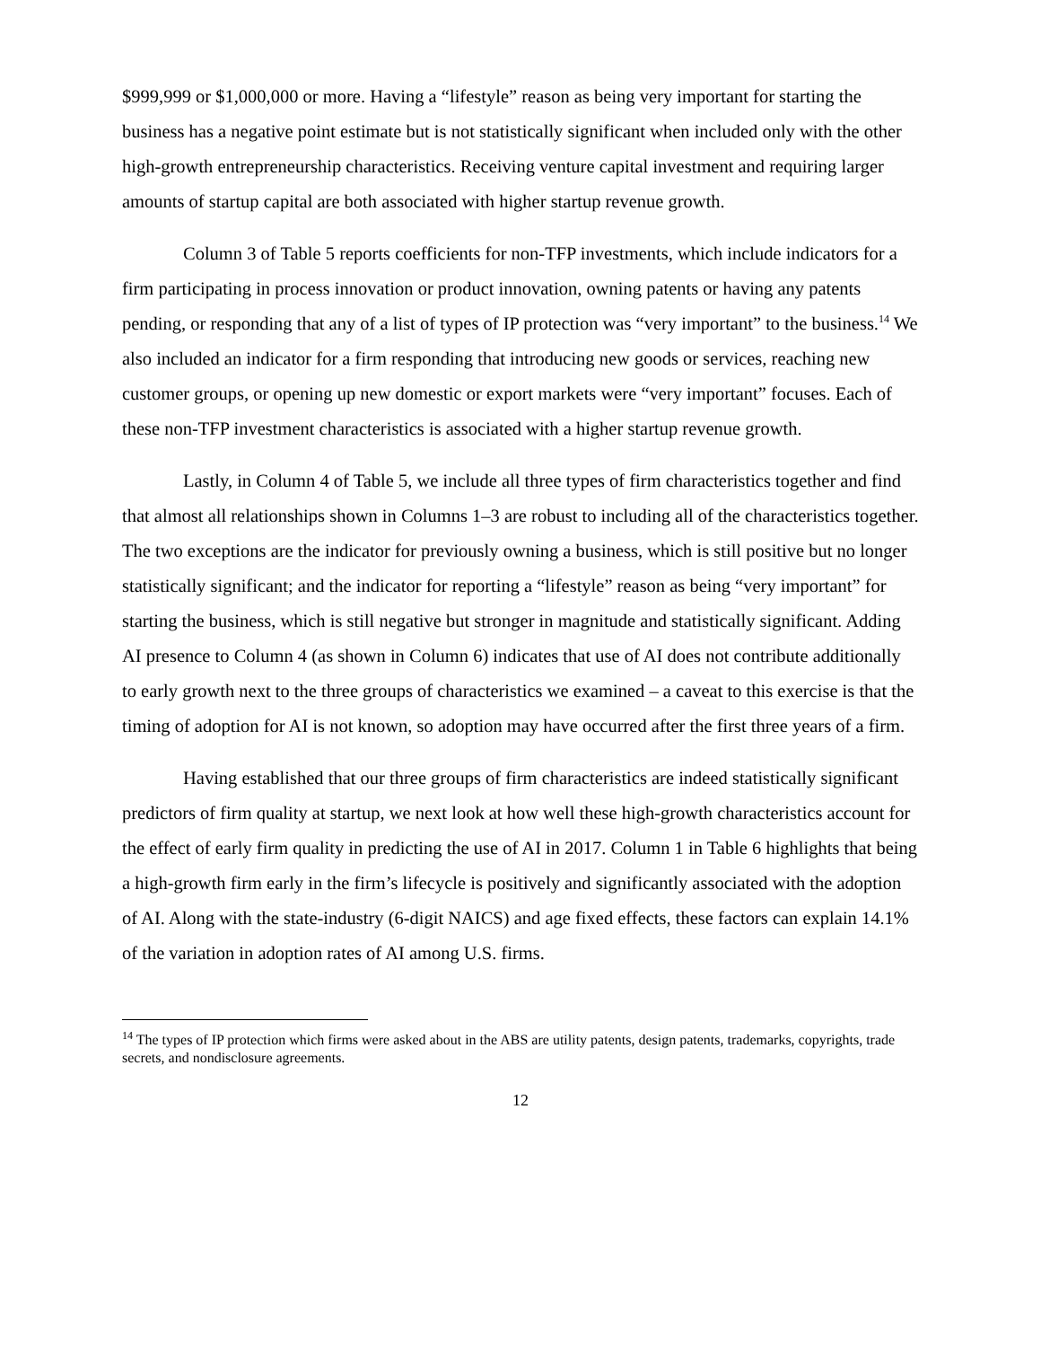$999,999 or $1,000,000 or more. Having a “lifestyle” reason as being very important for starting the business has a negative point estimate but is not statistically significant when included only with the other high-growth entrepreneurship characteristics. Receiving venture capital investment and requiring larger amounts of startup capital are both associated with higher startup revenue growth.
Column 3 of Table 5 reports coefficients for non-TFP investments, which include indicators for a firm participating in process innovation or product innovation, owning patents or having any patents pending, or responding that any of a list of types of IP protection was “very important” to the business.<sup>14</sup> We also included an indicator for a firm responding that introducing new goods or services, reaching new customer groups, or opening up new domestic or export markets were “very important” focuses. Each of these non-TFP investment characteristics is associated with a higher startup revenue growth.
Lastly, in Column 4 of Table 5, we include all three types of firm characteristics together and find that almost all relationships shown in Columns 1–3 are robust to including all of the characteristics together. The two exceptions are the indicator for previously owning a business, which is still positive but no longer statistically significant; and the indicator for reporting a “lifestyle” reason as being “very important” for starting the business, which is still negative but stronger in magnitude and statistically significant. Adding AI presence to Column 4 (as shown in Column 6) indicates that use of AI does not contribute additionally to early growth next to the three groups of characteristics we examined – a caveat to this exercise is that the timing of adoption for AI is not known, so adoption may have occurred after the first three years of a firm.
Having established that our three groups of firm characteristics are indeed statistically significant predictors of firm quality at startup, we next look at how well these high-growth characteristics account for the effect of early firm quality in predicting the use of AI in 2017. Column 1 in Table 6 highlights that being a high-growth firm early in the firm’s lifecycle is positively and significantly associated with the adoption of AI. Along with the state-industry (6-digit NAICS) and age fixed effects, these factors can explain 14.1% of the variation in adoption rates of AI among U.S. firms.
<sup>14</sup> The types of IP protection which firms were asked about in the ABS are utility patents, design patents, trademarks, copyrights, trade secrets, and nondisclosure agreements.
12